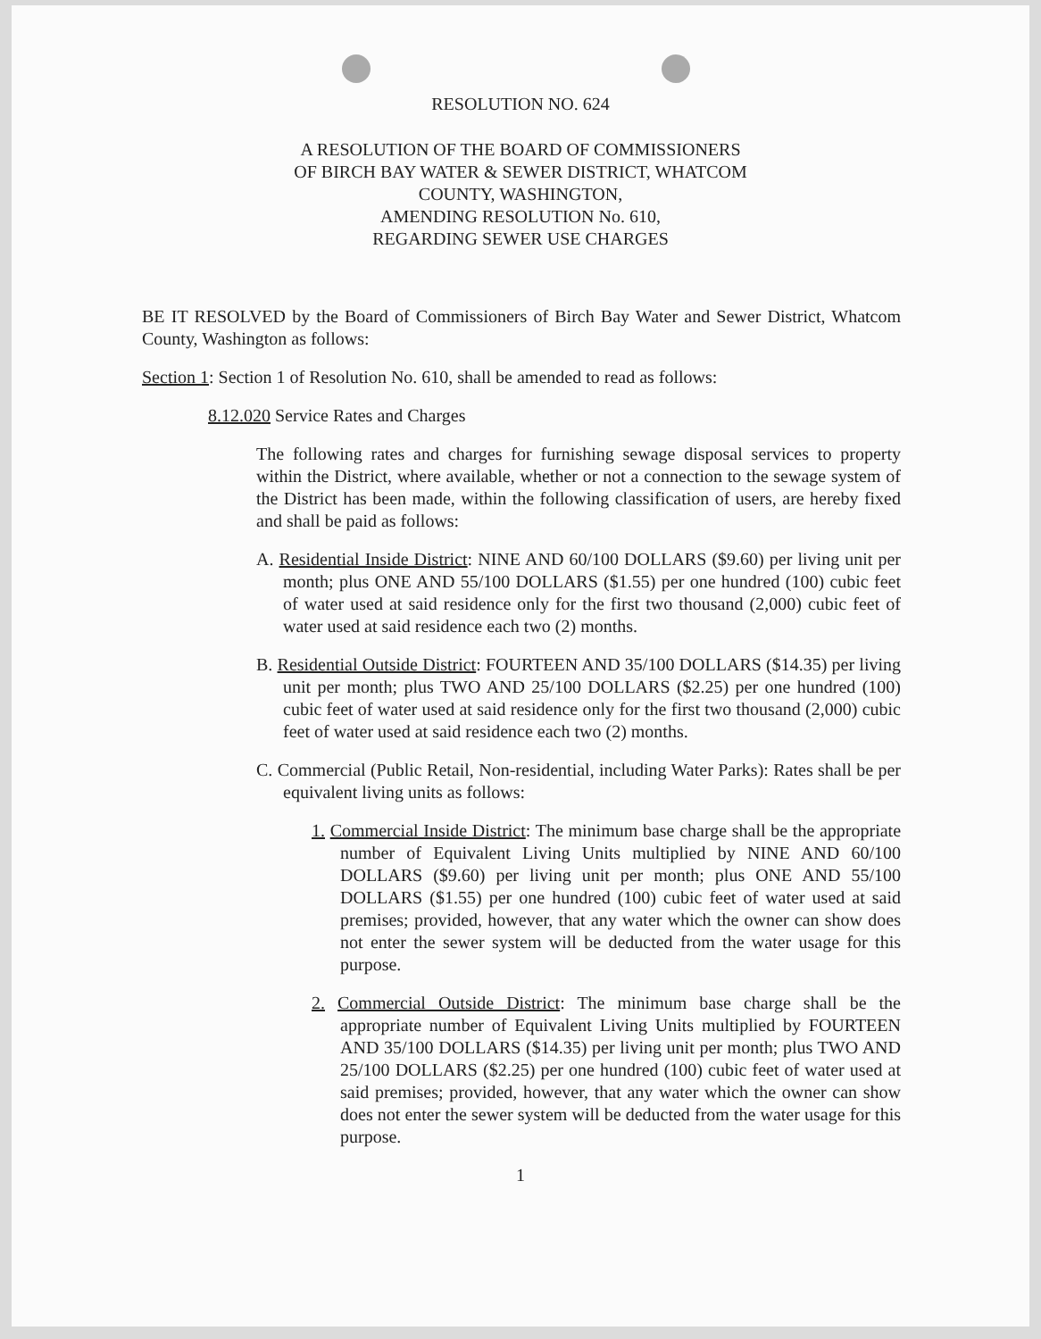RESOLUTION NO. 624
A RESOLUTION OF THE BOARD OF COMMISSIONERS
OF BIRCH BAY WATER & SEWER DISTRICT, WHATCOM
COUNTY, WASHINGTON,
AMENDING RESOLUTION No. 610,
REGARDING SEWER USE CHARGES
BE IT RESOLVED by the Board of Commissioners of Birch Bay Water and Sewer District, Whatcom County, Washington as follows:
Section 1: Section 1 of Resolution No. 610, shall be amended to read as follows:
8.12.020 Service Rates and Charges
The following rates and charges for furnishing sewage disposal services to property within the District, where available, whether or not a connection to the sewage system of the District has been made, within the following classification of users, are hereby fixed and shall be paid as follows:
A. Residential Inside District: NINE AND 60/100 DOLLARS ($9.60) per living unit per month; plus ONE AND 55/100 DOLLARS ($1.55) per one hundred (100) cubic feet of water used at said residence only for the first two thousand (2,000) cubic feet of water used at said residence each two (2) months.
B. Residential Outside District: FOURTEEN AND 35/100 DOLLARS ($14.35) per living unit per month; plus TWO AND 25/100 DOLLARS ($2.25) per one hundred (100) cubic feet of water used at said residence only for the first two thousand (2,000) cubic feet of water used at said residence each two (2) months.
C. Commercial (Public Retail, Non-residential, including Water Parks): Rates shall be per equivalent living units as follows:
1. Commercial Inside District: The minimum base charge shall be the appropriate number of Equivalent Living Units multiplied by NINE AND 60/100 DOLLARS ($9.60) per living unit per month; plus ONE AND 55/100 DOLLARS ($1.55) per one hundred (100) cubic feet of water used at said premises; provided, however, that any water which the owner can show does not enter the sewer system will be deducted from the water usage for this purpose.
2. Commercial Outside District: The minimum base charge shall be the appropriate number of Equivalent Living Units multiplied by FOURTEEN AND 35/100 DOLLARS ($14.35) per living unit per month; plus TWO AND 25/100 DOLLARS ($2.25) per one hundred (100) cubic feet of water used at said premises; provided, however, that any water which the owner can show does not enter the sewer system will be deducted from the water usage for this purpose.
1